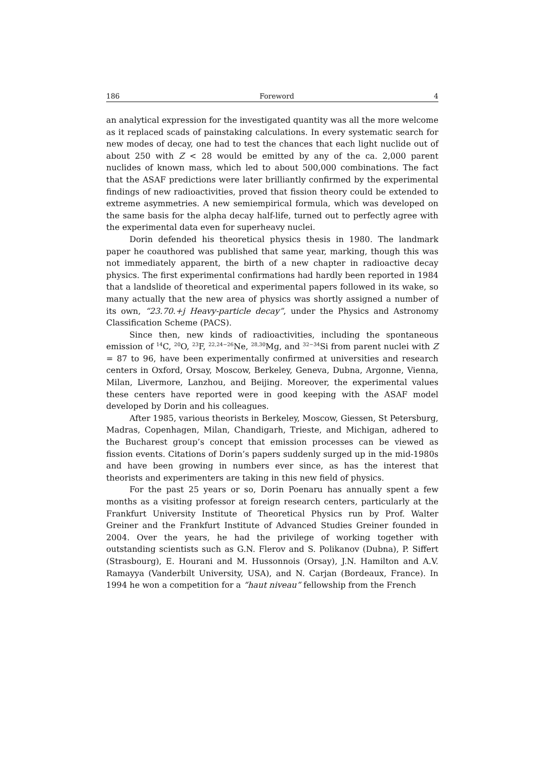186 Foreword 4
an analytical expression for the investigated quantity was all the more welcome as it replaced scads of painstaking calculations. In every systematic search for new modes of decay, one had to test the chances that each light nuclide out of about 250 with Z < 28 would be emitted by any of the ca. 2,000 parent nuclides of known mass, which led to about 500,000 combinations. The fact that the ASAF predictions were later brilliantly confirmed by the experimental findings of new radioactivities, proved that fission theory could be extended to extreme asymmetries. A new semiempirical formula, which was developed on the same basis for the alpha decay half-life, turned out to perfectly agree with the experimental data even for superheavy nuclei.
Dorin defended his theoretical physics thesis in 1980. The landmark paper he coauthored was published that same year, marking, though this was not immediately apparent, the birth of a new chapter in radioactive decay physics. The first experimental confirmations had hardly been reported in 1984 that a landslide of theoretical and experimental papers followed in its wake, so many actually that the new area of physics was shortly assigned a number of its own, “23.70.+j Heavy-particle decay”, under the Physics and Astronomy Classification Scheme (PACS).
Since then, new kinds of radioactivities, including the spontaneous emission of <sup>14</sup>C, <sup>20</sup>O, <sup>23</sup>F, <sup>22,24−26</sup>Ne, <sup>28,30</sup>Mg, and <sup>32−34</sup>Si from parent nuclei with Z = 87 to 96, have been experimentally confirmed at universities and research centers in Oxford, Orsay, Moscow, Berkeley, Geneva, Dubna, Argonne, Vienna, Milan, Livermore, Lanzhou, and Beijing. Moreover, the experimental values these centers have reported were in good keeping with the ASAF model developed by Dorin and his colleagues.
After 1985, various theorists in Berkeley, Moscow, Giessen, St Petersburg, Madras, Copenhagen, Milan, Chandigarh, Trieste, and Michigan, adhered to the Bucharest group’s concept that emission processes can be viewed as fission events. Citations of Dorin’s papers suddenly surged up in the mid-1980s and have been growing in numbers ever since, as has the interest that theorists and experimenters are taking in this new field of physics.
For the past 25 years or so, Dorin Poenaru has annually spent a few months as a visiting professor at foreign research centers, particularly at the Frankfurt University Institute of Theoretical Physics run by Prof. Walter Greiner and the Frankfurt Institute of Advanced Studies Greiner founded in 2004. Over the years, he had the privilege of working together with outstanding scientists such as G.N. Flerov and S. Polikanov (Dubna), P. Siffert (Strasbourg), E. Hourani and M. Hussonnois (Orsay), J.N. Hamilton and A.V. Ramayya (Vanderbilt University, USA), and N. Carjan (Bordeaux, France). In 1994 he won a competition for a “haut niveau” fellowship from the French